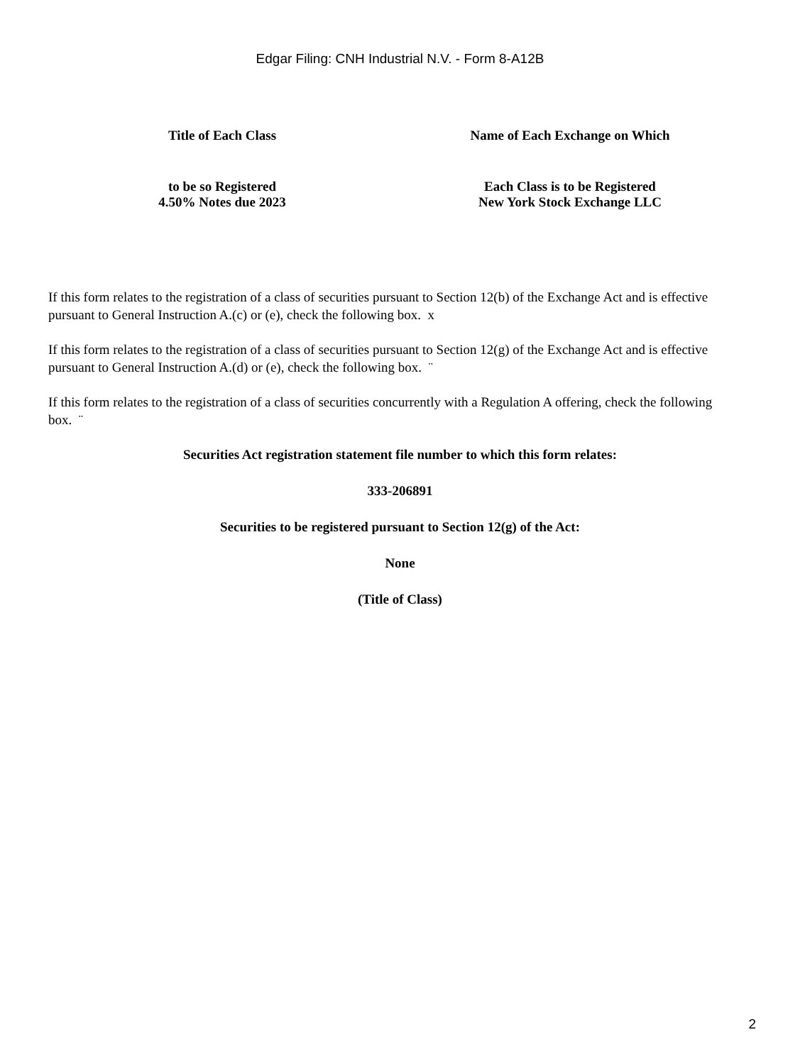Edgar Filing: CNH Industrial N.V. - Form 8-A12B
| Title of Each Class | Name of Each Exchange on Which |
| --- | --- |
| to be so Registered | Each Class is to be Registered |
| 4.50% Notes due 2023 | New York Stock Exchange LLC |
If this form relates to the registration of a class of securities pursuant to Section 12(b) of the Exchange Act and is effective pursuant to General Instruction A.(c) or (e), check the following box. x
If this form relates to the registration of a class of securities pursuant to Section 12(g) of the Exchange Act and is effective pursuant to General Instruction A.(d) or (e), check the following box. ¨
If this form relates to the registration of a class of securities concurrently with a Regulation A offering, check the following box. ¨
Securities Act registration statement file number to which this form relates:
333-206891
Securities to be registered pursuant to Section 12(g) of the Act:
None
(Title of Class)
2